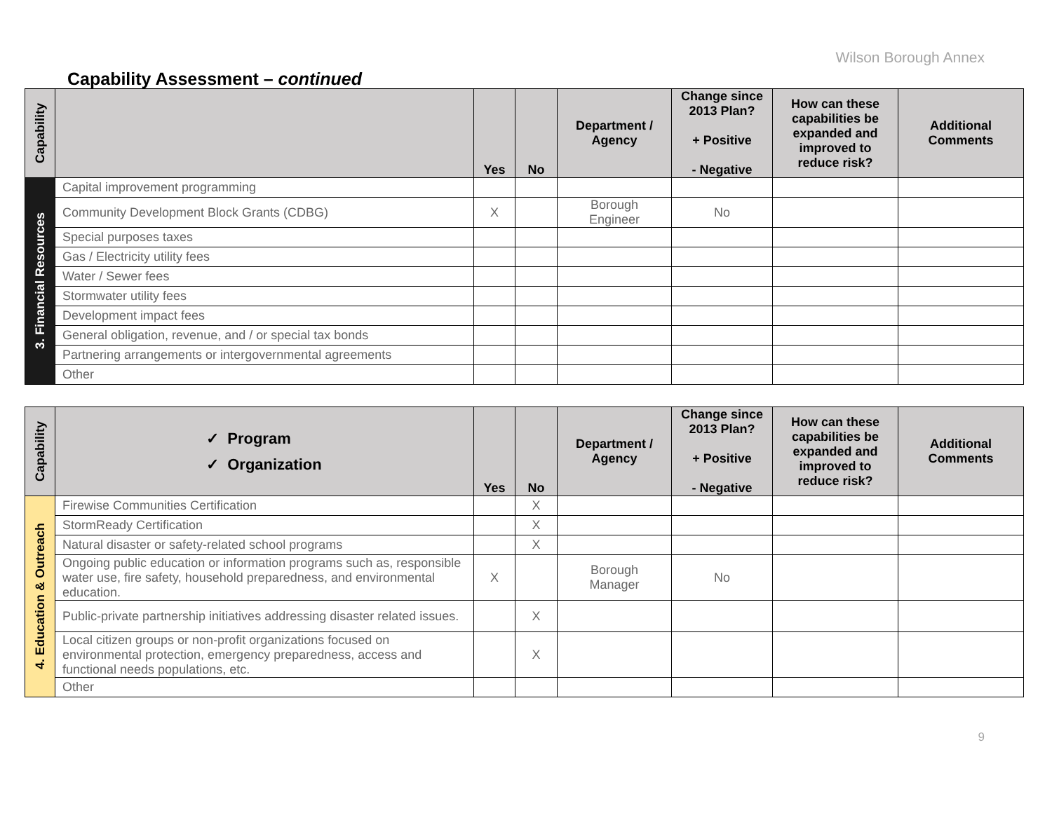Wilson Borough Annex
Capability Assessment – continued
| Capability | | Yes | No | Department / Agency | Change since 2013 Plan? + Positive - Negative | How can these capabilities be expanded and improved to reduce risk? | Additional Comments |
| --- | --- | --- | --- | --- | --- | --- | --- |
| 3. Financial Resources | Capital improvement programming | | | | | | |
| | Community Development Block Grants (CDBG) | X | | Borough Engineer | No | | |
| | Special purposes taxes | | | | | | |
| | Gas / Electricity utility fees | | | | | | |
| | Water / Sewer fees | | | | | | |
| | Stormwater utility fees | | | | | | |
| | Development impact fees | | | | | | |
| | General obligation, revenue, and / or special tax bonds | | | | | | |
| | Partnering arrangements or intergovernmental agreements | | | | | | |
| | Other | | | | | | |
| Capability | ✓ Program ✓ Organization | Yes | No | Department / Agency | Change since 2013 Plan? + Positive - Negative | How can these capabilities be expanded and improved to reduce risk? | Additional Comments |
| --- | --- | --- | --- | --- | --- | --- | --- |
| 4. Education & Outreach | Firewise Communities Certification | | X | | | | |
| | StormReady Certification | | X | | | | |
| | Natural disaster or safety-related school programs | | X | | | | |
| | Ongoing public education or information programs such as, responsible water use, fire safety, household preparedness, and environmental education. | X | | Borough Manager | No | | |
| | Public-private partnership initiatives addressing disaster related issues. | | X | | | | |
| | Local citizen groups or non-profit organizations focused on environmental protection, emergency preparedness, access and functional needs populations, etc. | | X | | | | |
| | Other | | | | | | |
9